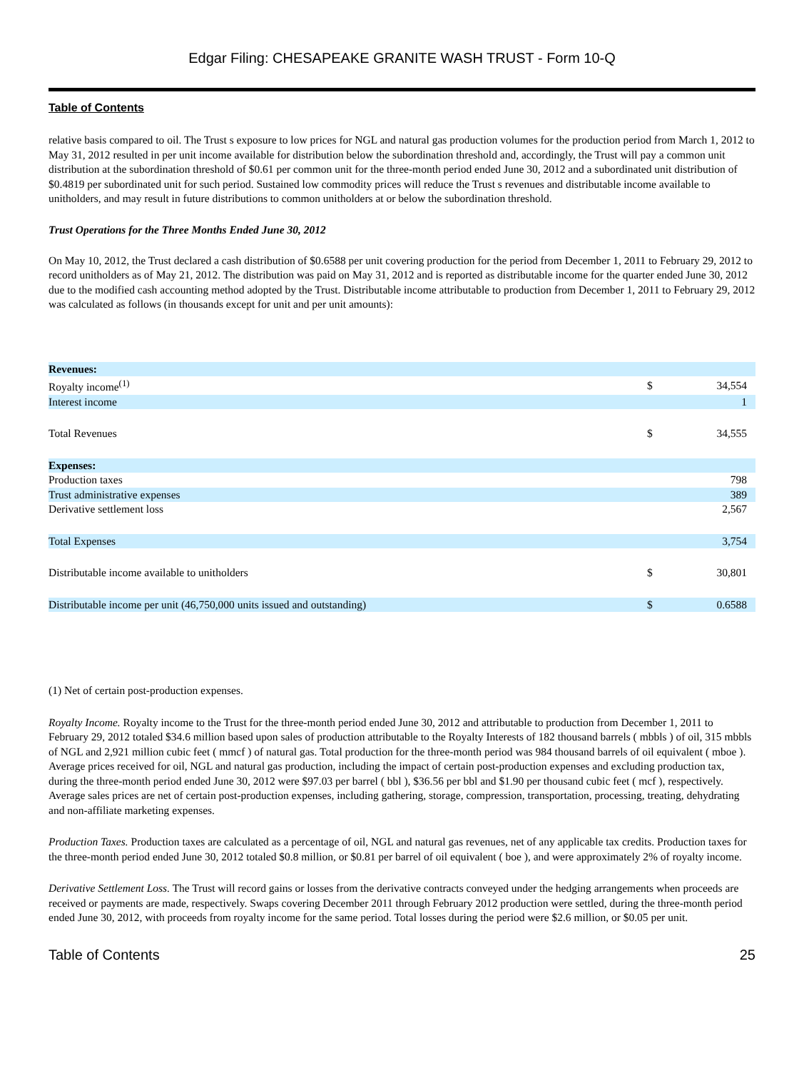Edgar Filing: CHESAPEAKE GRANITE WASH TRUST - Form 10-Q
Table of Contents
relative basis compared to oil. The Trust s exposure to low prices for NGL and natural gas production volumes for the production period from March 1, 2012 to May 31, 2012 resulted in per unit income available for distribution below the subordination threshold and, accordingly, the Trust will pay a common unit distribution at the subordination threshold of $0.61 per common unit for the three-month period ended June 30, 2012 and a subordinated unit distribution of $0.4819 per subordinated unit for such period. Sustained low commodity prices will reduce the Trust s revenues and distributable income available to unitholders, and may result in future distributions to common unitholders at or below the subordination threshold.
Trust Operations for the Three Months Ended June 30, 2012
On May 10, 2012, the Trust declared a cash distribution of $0.6588 per unit covering production for the period from December 1, 2011 to February 29, 2012 to record unitholders as of May 21, 2012. The distribution was paid on May 31, 2012 and is reported as distributable income for the quarter ended June 30, 2012 due to the modified cash accounting method adopted by the Trust. Distributable income attributable to production from December 1, 2011 to February 29, 2012 was calculated as follows (in thousands except for unit and per unit amounts):
| Revenues: | | |
| Royalty income<sup>(1)</sup> | $ | 34,554 |
| Interest income | | 1 |
| Total Revenues | $ | 34,555 |
| Expenses: | | |
| Production taxes | | 798 |
| Trust administrative expenses | | 389 |
| Derivative settlement loss | | 2,567 |
| Total Expenses | | 3,754 |
| Distributable income available to unitholders | $ | 30,801 |
| Distributable income per unit (46,750,000 units issued and outstanding) | $ | 0.6588 |
(1) Net of certain post-production expenses.
Royalty Income. Royalty income to the Trust for the three-month period ended June 30, 2012 and attributable to production from December 1, 2011 to February 29, 2012 totaled $34.6 million based upon sales of production attributable to the Royalty Interests of 182 thousand barrels ( mbbls ) of oil, 315 mbbls of NGL and 2,921 million cubic feet ( mmcf ) of natural gas. Total production for the three-month period was 984 thousand barrels of oil equivalent ( mboe ). Average prices received for oil, NGL and natural gas production, including the impact of certain post-production expenses and excluding production tax, during the three-month period ended June 30, 2012 were $97.03 per barrel ( bbl ), $36.56 per bbl and $1.90 per thousand cubic feet ( mcf ), respectively. Average sales prices are net of certain post-production expenses, including gathering, storage, compression, transportation, processing, treating, dehydrating and non-affiliate marketing expenses.
Production Taxes. Production taxes are calculated as a percentage of oil, NGL and natural gas revenues, net of any applicable tax credits. Production taxes for the three-month period ended June 30, 2012 totaled $0.8 million, or $0.81 per barrel of oil equivalent ( boe ), and were approximately 2% of royalty income.
Derivative Settlement Loss. The Trust will record gains or losses from the derivative contracts conveyed under the hedging arrangements when proceeds are received or payments are made, respectively. Swaps covering December 2011 through February 2012 production were settled, during the three-month period ended June 30, 2012, with proceeds from royalty income for the same period. Total losses during the period were $2.6 million, or $0.05 per unit.
Table of Contents 25